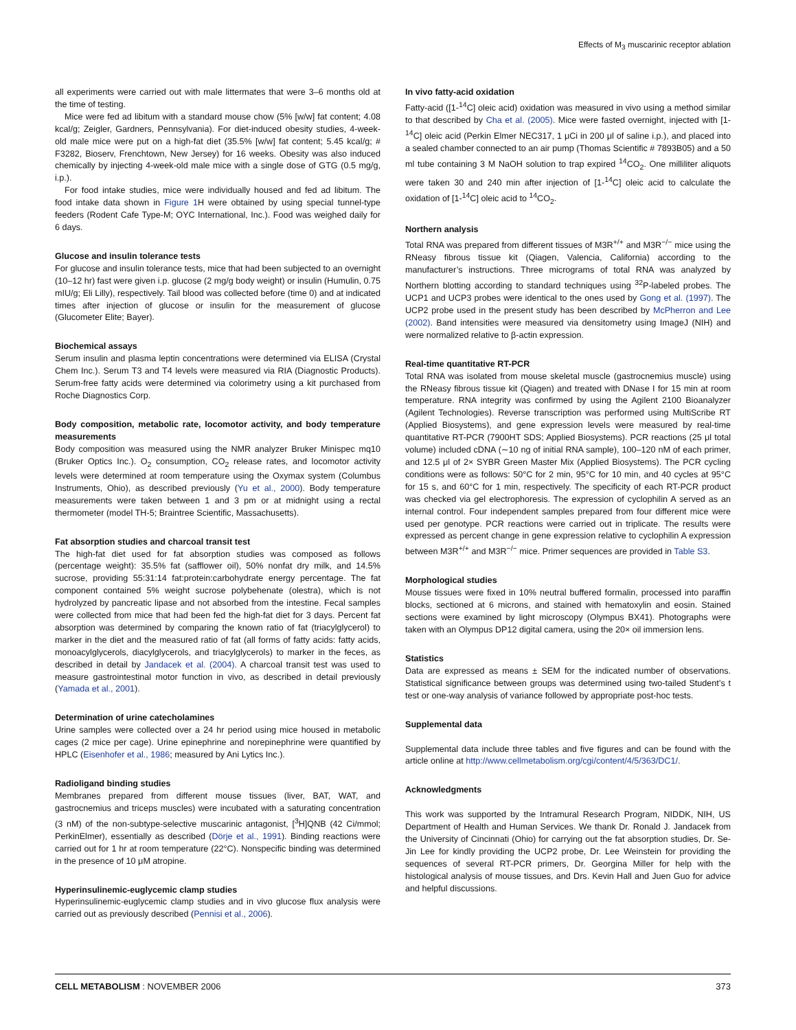Effects of M<sub>3</sub> muscarinic receptor ablation
all experiments were carried out with male littermates that were 3–6 months old at the time of testing.
Mice were fed ad libitum with a standard mouse chow (5% [w/w] fat content; 4.08 kcal/g; Zeigler, Gardners, Pennsylvania). For diet-induced obesity studies, 4-week-old male mice were put on a high-fat diet (35.5% [w/w] fat content; 5.45 kcal/g; # F3282, Bioserv, Frenchtown, New Jersey) for 16 weeks. Obesity was also induced chemically by injecting 4-week-old male mice with a single dose of GTG (0.5 mg/g, i.p.).
For food intake studies, mice were individually housed and fed ad libitum. The food intake data shown in Figure 1 H were obtained by using special tunnel-type feeders (Rodent Cafe Type-M; OYC International, Inc.). Food was weighed daily for 6 days.
Glucose and insulin tolerance tests
For glucose and insulin tolerance tests, mice that had been subjected to an overnight (10–12 hr) fast were given i.p. glucose (2 mg/g body weight) or insulin (Humulin, 0.75 mIU/g; Eli Lilly), respectively. Tail blood was collected before (time 0) and at indicated times after injection of glucose or insulin for the measurement of glucose (Glucometer Elite; Bayer).
Biochemical assays
Serum insulin and plasma leptin concentrations were determined via ELISA (Crystal Chem Inc.). Serum T3 and T4 levels were measured via RIA (Diagnostic Products). Serum-free fatty acids were determined via colorimetry using a kit purchased from Roche Diagnostics Corp.
Body composition, metabolic rate, locomotor activity, and body temperature measurements
Body composition was measured using the NMR analyzer Bruker Minispec mq10 (Bruker Optics Inc.). O<sub>2</sub> consumption, CO<sub>2</sub> release rates, and locomotor activity levels were determined at room temperature using the Oxymax system (Columbus Instruments, Ohio), as described previously (Yu et al., 2000). Body temperature measurements were taken between 1 and 3 pm or at midnight using a rectal thermometer (model TH-5; Braintree Scientific, Massachusetts).
Fat absorption studies and charcoal transit test
The high-fat diet used for fat absorption studies was composed as follows (percentage weight): 35.5% fat (safflower oil), 50% nonfat dry milk, and 14.5% sucrose, providing 55:31:14 fat:protein:carbohydrate energy percentage. The fat component contained 5% weight sucrose polybehenate (olestra), which is not hydrolyzed by pancreatic lipase and not absorbed from the intestine. Fecal samples were collected from mice that had been fed the high-fat diet for 3 days. Percent fat absorption was determined by comparing the known ratio of fat (triacylglycerol) to marker in the diet and the measured ratio of fat (all forms of fatty acids: fatty acids, monoacylglycerols, diacylglycerols, and triacylglycerols) to marker in the feces, as described in detail by Jandacek et al. (2004). A charcoal transit test was used to measure gastrointestinal motor function in vivo, as described in detail previously (Yamada et al., 2001).
Determination of urine catecholamines
Urine samples were collected over a 24 hr period using mice housed in metabolic cages (2 mice per cage). Urine epinephrine and norepinephrine were quantified by HPLC (Eisenhofer et al., 1986; measured by Ani Lytics Inc.).
Radioligand binding studies
Membranes prepared from different mouse tissues (liver, BAT, WAT, and gastrocnemius and triceps muscles) were incubated with a saturating concentration (3 nM) of the non-subtype-selective muscarinic antagonist, [<sup>3</sup>H]QNB (42 Ci/mmol; PerkinElmer), essentially as described (Dörje et al., 1991). Binding reactions were carried out for 1 hr at room temperature (22°C). Nonspecific binding was determined in the presence of 10 μM atropine.
Hyperinsulinemic-euglycemic clamp studies
Hyperinsulinemic-euglycemic clamp studies and in vivo glucose flux analysis were carried out as previously described (Pennisi et al., 2006).
In vivo fatty-acid oxidation
Fatty-acid ([1-<sup>14</sup>C] oleic acid) oxidation was measured in vivo using a method similar to that described by Cha et al. (2005). Mice were fasted overnight, injected with [1-<sup>14</sup>C] oleic acid (Perkin Elmer NEC317, 1 μCi in 200 μl of saline i.p.), and placed into a sealed chamber connected to an air pump (Thomas Scientific # 7893B05) and a 50 ml tube containing 3 M NaOH solution to trap expired <sup>14</sup>CO<sub>2</sub>. One milliliter aliquots were taken 30 and 240 min after injection of [1-<sup>14</sup>C] oleic acid to calculate the oxidation of [1-<sup>14</sup>C] oleic acid to <sup>14</sup>CO<sub>2</sub>.
Northern analysis
Total RNA was prepared from different tissues of M3R<sup>+/+</sup> and M3R<sup>−/−</sup> mice using the RNeasy fibrous tissue kit (Qiagen, Valencia, California) according to the manufacturer’s instructions. Three micrograms of total RNA was analyzed by Northern blotting according to standard techniques using <sup>32</sup>P-labeled probes. The UCP1 and UCP3 probes were identical to the ones used by Gong et al. (1997). The UCP2 probe used in the present study has been described by McPherron and Lee (2002). Band intensities were measured via densitometry using ImageJ (NIH) and were normalized relative to β-actin expression.
Real-time quantitative RT-PCR
Total RNA was isolated from mouse skeletal muscle (gastrocnemius muscle) using the RNeasy fibrous tissue kit (Qiagen) and treated with DNase I for 15 min at room temperature. RNA integrity was confirmed by using the Agilent 2100 Bioanalyzer (Agilent Technologies). Reverse transcription was performed using MultiScribe RT (Applied Biosystems), and gene expression levels were measured by real-time quantitative RT-PCR (7900HT SDS; Applied Biosystems). PCR reactions (25 μl total volume) included cDNA (∼10 ng of initial RNA sample), 100–120 nM of each primer, and 12.5 μl of 2× SYBR Green Master Mix (Applied Biosystems). The PCR cycling conditions were as follows: 50°C for 2 min, 95°C for 10 min, and 40 cycles at 95°C for 15 s, and 60°C for 1 min, respectively. The specificity of each RT-PCR product was checked via gel electrophoresis. The expression of cyclophilin A served as an internal control. Four independent samples prepared from four different mice were used per genotype. PCR reactions were carried out in triplicate. The results were expressed as percent change in gene expression relative to cyclophilin A expression between M3R<sup>+/+</sup> and M3R<sup>−/−</sup> mice. Primer sequences are provided in Table S3.
Morphological studies
Mouse tissues were fixed in 10% neutral buffered formalin, processed into paraffin blocks, sectioned at 6 microns, and stained with hematoxylin and eosin. Stained sections were examined by light microscopy (Olympus BX41). Photographs were taken with an Olympus DP12 digital camera, using the 20× oil immersion lens.
Statistics
Data are expressed as means ± SEM for the indicated number of observations. Statistical significance between groups was determined using two-tailed Student’s t test or one-way analysis of variance followed by appropriate post-hoc tests.
Supplemental data
Supplemental data include three tables and five figures and can be found with the article online at http://www.cellmetabolism.org/cgi/content/4/5/363/DC1/.
Acknowledgments
This work was supported by the Intramural Research Program, NIDDK, NIH, US Department of Health and Human Services. We thank Dr. Ronald J. Jandacek from the University of Cincinnati (Ohio) for carrying out the fat absorption studies, Dr. Se-Jin Lee for kindly providing the UCP2 probe, Dr. Lee Weinstein for providing the sequences of several RT-PCR primers, Dr. Georgina Miller for help with the histological analysis of mouse tissues, and Drs. Kevin Hall and Juen Guo for advice and helpful discussions.
CELL METABOLISM : NOVEMBER 2006 373